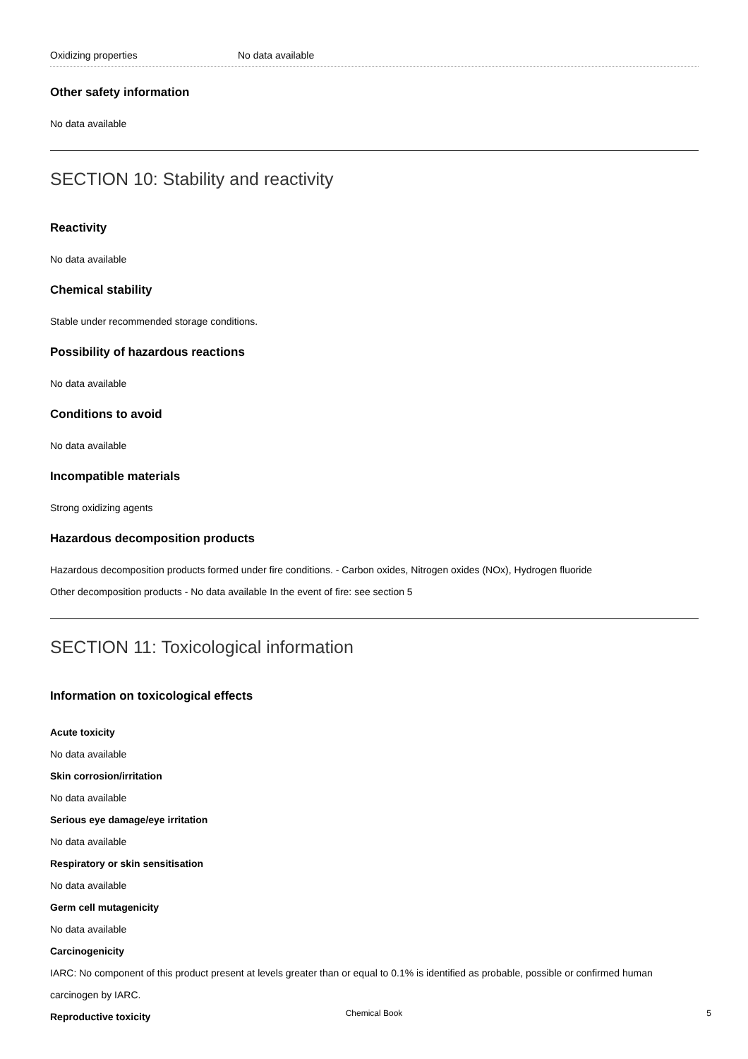Oxidizing properties No data available
Other safety information
No data available
SECTION 10: Stability and reactivity
Reactivity
No data available
Chemical stability
Stable under recommended storage conditions.
Possibility of hazardous reactions
No data available
Conditions to avoid
No data available
Incompatible materials
Strong oxidizing agents
Hazardous decomposition products
Hazardous decomposition products formed under fire conditions. - Carbon oxides, Nitrogen oxides (NOx), Hydrogen fluoride
Other decomposition products - No data available In the event of fire: see section 5
SECTION 11: Toxicological information
Information on toxicological effects
Acute toxicity
No data available
Skin corrosion/irritation
No data available
Serious eye damage/eye irritation
No data available
Respiratory or skin sensitisation
No data available
Germ cell mutagenicity
No data available
Carcinogenicity
IARC: No component of this product present at levels greater than or equal to 0.1% is identified as probable, possible or confirmed human carcinogen by IARC.
Reproductive toxicity
Chemical Book 5